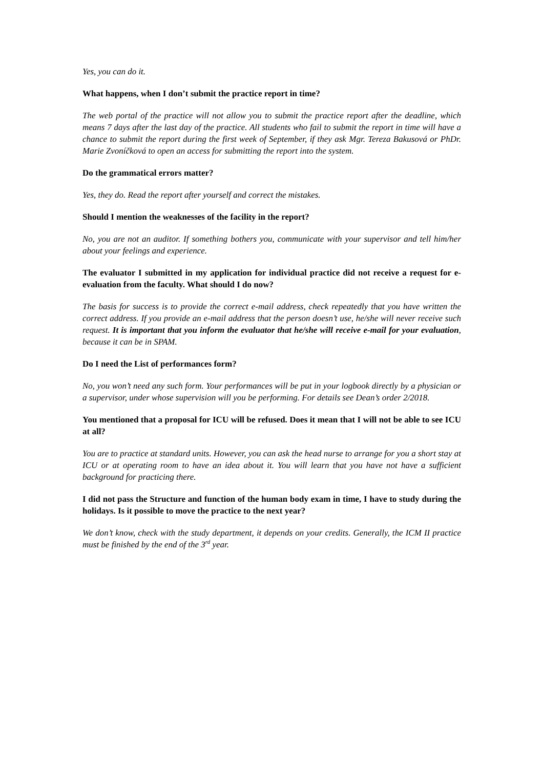Yes, you can do it.
What happens, when I don’t submit the practice report in time?
The web portal of the practice will not allow you to submit the practice report after the deadline, which means 7 days after the last day of the practice. All students who fail to submit the report in time will have a chance to submit the report during the first week of September, if they ask Mgr. Tereza Bakusová or PhDr. Marie Zvoníčková to open an access for submitting the report into the system.
Do the grammatical errors matter?
Yes, they do. Read the report after yourself and correct the mistakes.
Should I mention the weaknesses of the facility in the report?
No, you are not an auditor. If something bothers you, communicate with your supervisor and tell him/her about your feelings and experience.
The evaluator I submitted in my application for individual practice did not receive a request for e-evaluation from the faculty. What should I do now?
The basis for success is to provide the correct e-mail address, check repeatedly that you have written the correct address. If you provide an e-mail address that the person doesn’t use, he/she will never receive such request. It is important that you inform the evaluator that he/she will receive e-mail for your evaluation, because it can be in SPAM.
Do I need the List of performances form?
No, you won’t need any such form. Your performances will be put in your logbook directly by a physician or a supervisor, under whose supervision will you be performing. For details see Dean’s order 2/2018.
You mentioned that a proposal for ICU will be refused. Does it mean that I will not be able to see ICU at all?
You are to practice at standard units. However, you can ask the head nurse to arrange for you a short stay at ICU or at operating room to have an idea about it. You will learn that you have not have a sufficient background for practicing there.
I did not pass the Structure and function of the human body exam in time, I have to study during the holidays. Is it possible to move the practice to the next year?
We don’t know, check with the study department, it depends on your credits. Generally, the ICM II practice must be finished by the end of the 3<sup>rd</sup> year.